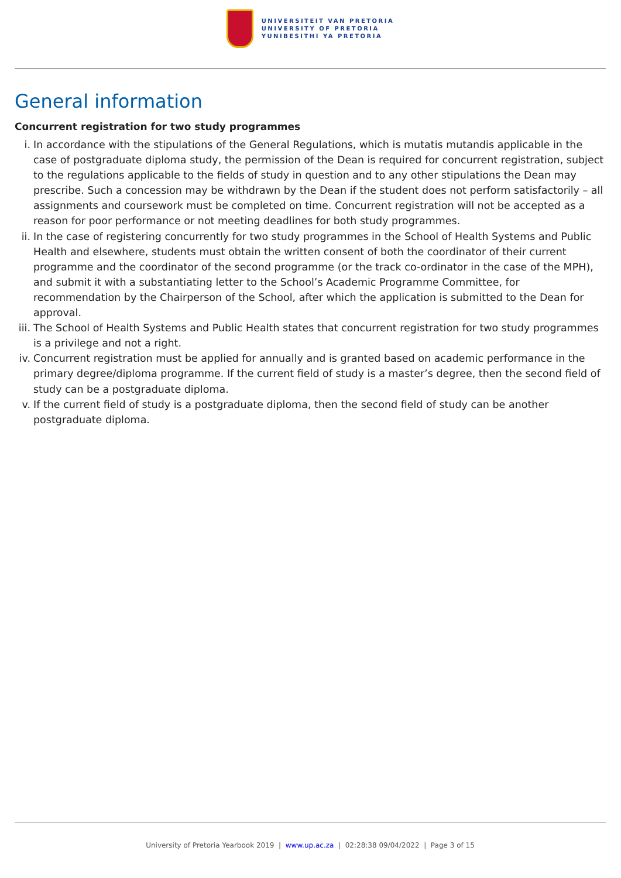UNIVERSITEIT VAN PRETORIA
UNIVERSITY OF PRETORIA
YUNIBESITHI YA PRETORIA
General information
Concurrent registration for two study programmes
i. In accordance with the stipulations of the General Regulations, which is mutatis mutandis applicable in the case of postgraduate diploma study, the permission of the Dean is required for concurrent registration, subject to the regulations applicable to the fields of study in question and to any other stipulations the Dean may prescribe. Such a concession may be withdrawn by the Dean if the student does not perform satisfactorily – all assignments and coursework must be completed on time. Concurrent registration will not be accepted as a reason for poor performance or not meeting deadlines for both study programmes.
ii. In the case of registering concurrently for two study programmes in the School of Health Systems and Public Health and elsewhere, students must obtain the written consent of both the coordinator of their current programme and the coordinator of the second programme (or the track co-ordinator in the case of the MPH), and submit it with a substantiating letter to the School’s Academic Programme Committee, for recommendation by the Chairperson of the School, after which the application is submitted to the Dean for approval.
iii. The School of Health Systems and Public Health states that concurrent registration for two study programmes is a privilege and not a right.
iv. Concurrent registration must be applied for annually and is granted based on academic performance in the primary degree/diploma programme. If the current field of study is a master’s degree, then the second field of study can be a postgraduate diploma.
v. If the current field of study is a postgraduate diploma, then the second field of study can be another postgraduate diploma.
University of Pretoria Yearbook 2019 | www.up.ac.za | 02:28:38 09/04/2022 | Page 3 of 15